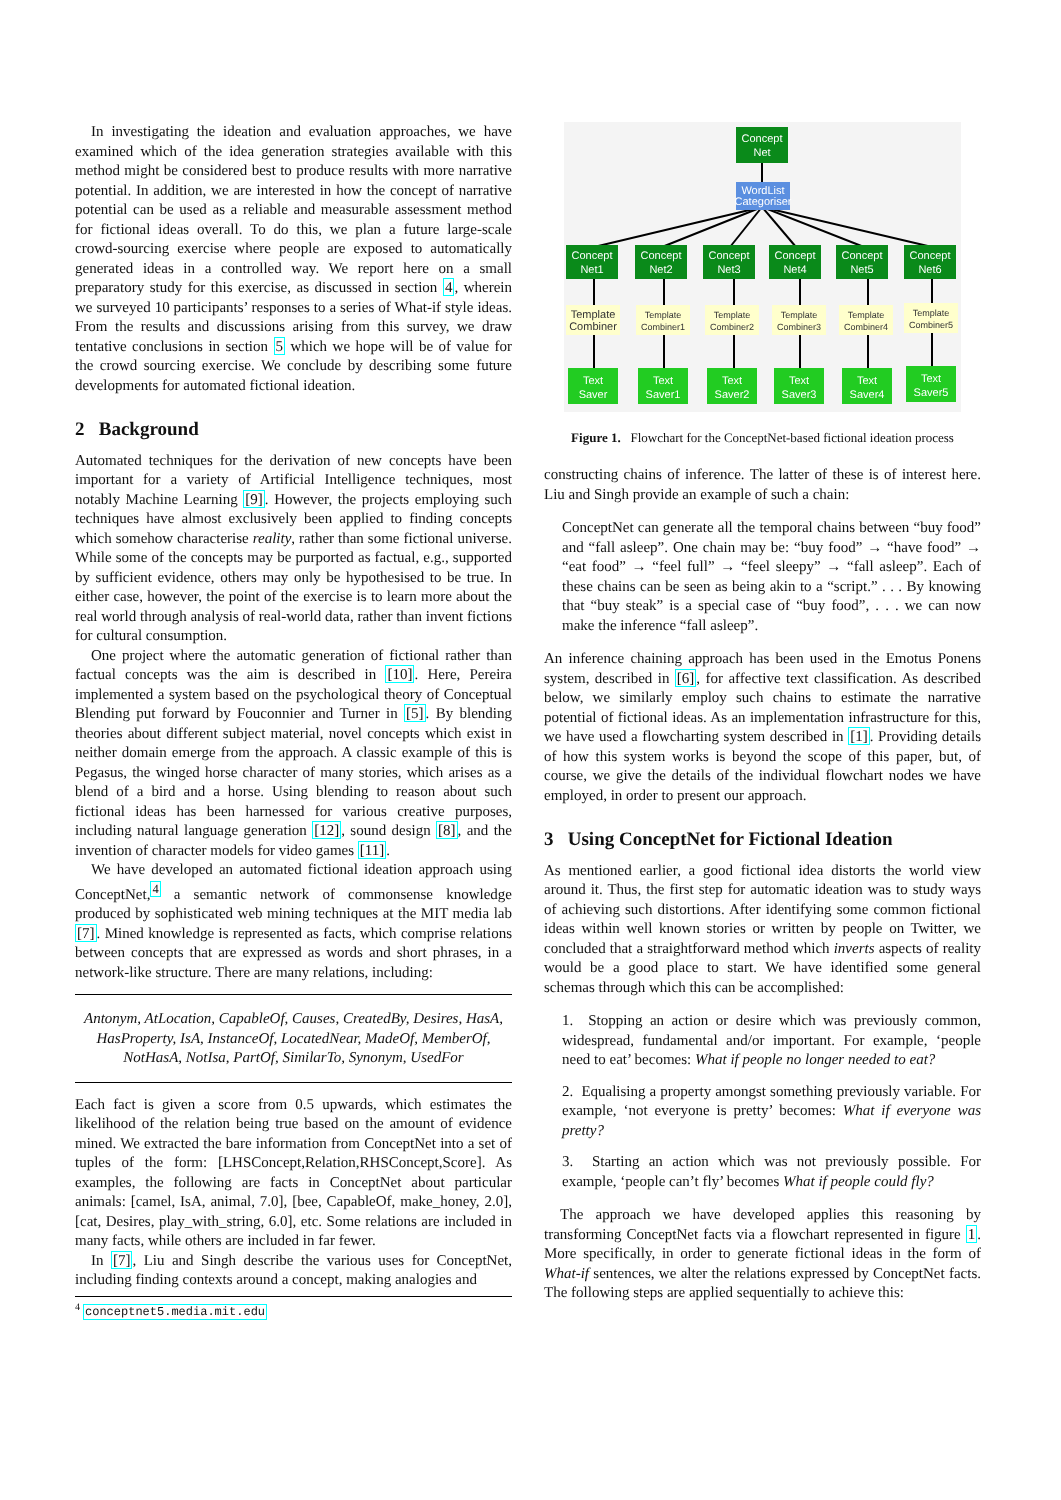In investigating the ideation and evaluation approaches, we have examined which of the idea generation strategies available with this method might be considered best to produce results with more narrative potential. In addition, we are interested in how the concept of narrative potential can be used as a reliable and measurable assessment method for fictional ideas overall. To do this, we plan a future large-scale crowd-sourcing exercise where people are exposed to automatically generated ideas in a controlled way. We report here on a small preparatory study for this exercise, as discussed in section 4, wherein we surveyed 10 participants’ responses to a series of What-if style ideas. From the results and discussions arising from this survey, we draw tentative conclusions in section 5 which we hope will be of value for the crowd sourcing exercise. We conclude by describing some future developments for automated fictional ideation.
2 Background
Automated techniques for the derivation of new concepts have been important for a variety of Artificial Intelligence techniques, most notably Machine Learning [9]. However, the projects employing such techniques have almost exclusively been applied to finding concepts which somehow characterise reality, rather than some fictional universe. While some of the concepts may be purported as factual, e.g., supported by sufficient evidence, others may only be hypothesised to be true. In either case, however, the point of the exercise is to learn more about the real world through analysis of real-world data, rather than invent fictions for cultural consumption.
One project where the automatic generation of fictional rather than factual concepts was the aim is described in [10]. Here, Pereira implemented a system based on the psychological theory of Conceptual Blending put forward by Fouconnier and Turner in [5]. By blending theories about different subject material, novel concepts which exist in neither domain emerge from the approach. A classic example of this is Pegasus, the winged horse character of many stories, which arises as a blend of a bird and a horse. Using blending to reason about such fictional ideas has been harnessed for various creative purposes, including natural language generation [12], sound design [8], and the invention of character models for video games [11].
We have developed an automated fictional ideation approach using ConceptNet,<sup>4</sup> a semantic network of commonsense knowledge produced by sophisticated web mining techniques at the MIT media lab [7]. Mined knowledge is represented as facts, which comprise relations between concepts that are expressed as words and short phrases, in a network-like structure. There are many relations, including:
Antonym, AtLocation, CapableOf, Causes, CreatedBy, Desires, HasA, HasProperty, IsA, InstanceOf, LocatedNear, MadeOf, MemberOf, NotHasA, NotIsa, PartOf, SimilarTo, Synonym, UsedFor
Each fact is given a score from 0.5 upwards, which estimates the likelihood of the relation being true based on the amount of evidence mined. We extracted the bare information from ConceptNet into a set of tuples of the form: [LHSConcept,Relation,RHSConcept,Score]. As examples, the following are facts in ConceptNet about particular animals: [camel, IsA, animal, 7.0], [bee, CapableOf, make_honey, 2.0], [cat, Desires, play_with_string, 6.0], etc. Some relations are included in many facts, while others are included in far fewer.
In [7], Liu and Singh describe the various uses for ConceptNet, including finding contexts around a concept, making analogies and
<sup>4</sup> conceptnet5.media.mit.edu
Concept
Net
WordList
Categoriser
Concept
Net1
Concept
Net2
Concept
Net3
Concept
Net4
Concept
Net5
Concept
Net6
Template
Combiner
Template
Combiner1
Template
Combiner2
Template
Combiner3
Template
Combiner4
Template
Combiner5
Text
Saver
Text
Saver1
Text
Saver2
Text
Saver3
Text
Saver4
Text
Saver5
Figure 1. Flowchart for the ConceptNet-based fictional ideation process
constructing chains of inference. The latter of these is of interest here. Liu and Singh provide an example of such a chain:
ConceptNet can generate all the temporal chains between “buy food” and “fall asleep”. One chain may be: “buy food” → “have food” → “eat food” → “feel full” → “feel sleepy” → “fall asleep”. Each of these chains can be seen as being akin to a “script.” . . . By knowing that “buy steak” is a special case of “buy food”, . . . we can now make the inference “fall asleep”.
An inference chaining approach has been used in the Emotus Ponens system, described in [6], for affective text classification. As described below, we similarly employ such chains to estimate the narrative potential of fictional ideas. As an implementation infrastructure for this, we have used a flowcharting system described in [1]. Providing details of how this system works is beyond the scope of this paper, but, of course, we give the details of the individual flowchart nodes we have employed, in order to present our approach.
3 Using ConceptNet for Fictional Ideation
As mentioned earlier, a good fictional idea distorts the world view around it. Thus, the first step for automatic ideation was to study ways of achieving such distortions. After identifying some common fictional ideas within well known stories or written by people on Twitter, we concluded that a straightforward method which inverts aspects of reality would be a good place to start. We have identified some general schemas through which this can be accomplished:
1. Stopping an action or desire which was previously common, widespread, fundamental and/or important. For example, ‘people need to eat’ becomes: What if people no longer needed to eat?
2. Equalising a property amongst something previously variable. For example, ‘not everyone is pretty’ becomes: What if everyone was pretty?
3. Starting an action which was not previously possible. For example, ‘people can’t fly’ becomes What if people could fly?
The approach we have developed applies this reasoning by transforming ConceptNet facts via a flowchart represented in figure 1. More specifically, in order to generate fictional ideas in the form of What-if sentences, we alter the relations expressed by ConceptNet facts. The following steps are applied sequentially to achieve this: